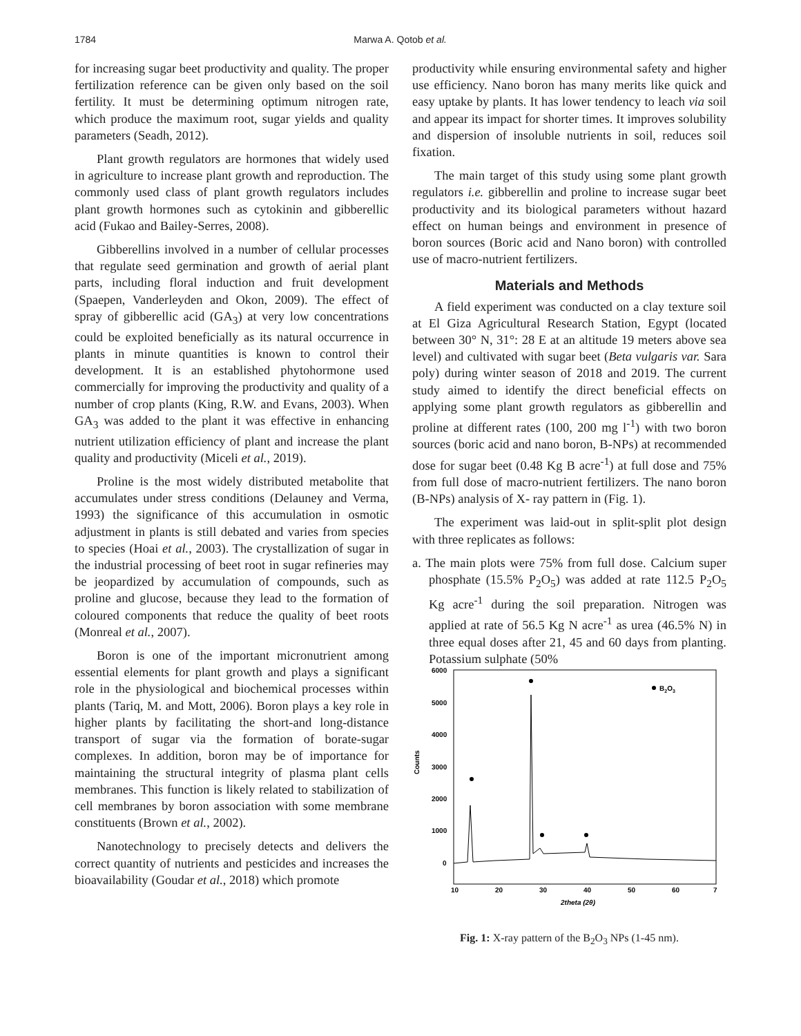1784 Marwa A. Qotob et al.
for increasing sugar beet productivity and quality. The proper fertilization reference can be given only based on the soil fertility. It must be determining optimum nitrogen rate, which produce the maximum root, sugar yields and quality parameters (Seadh, 2012).
Plant growth regulators are hormones that widely used in agriculture to increase plant growth and reproduction. The commonly used class of plant growth regulators includes plant growth hormones such as cytokinin and gibberellic acid (Fukao and Bailey-Serres, 2008).
Gibberellins involved in a number of cellular processes that regulate seed germination and growth of aerial plant parts, including floral induction and fruit development (Spaepen, Vanderleyden and Okon, 2009). The effect of spray of gibberellic acid (GA<sub>3</sub>) at very low concentrations could be exploited beneficially as its natural occurrence in plants in minute quantities is known to control their development. It is an established phytohormone used commercially for improving the productivity and quality of a number of crop plants (King, R.W. and Evans, 2003). When GA<sub>3</sub> was added to the plant it was effective in enhancing nutrient utilization efficiency of plant and increase the plant quality and productivity (Miceli et al., 2019).
Proline is the most widely distributed metabolite that accumulates under stress conditions (Delauney and Verma, 1993) the significance of this accumulation in osmotic adjustment in plants is still debated and varies from species to species (Hoai et al., 2003). The crystallization of sugar in the industrial processing of beet root in sugar refineries may be jeopardized by accumulation of compounds, such as proline and glucose, because they lead to the formation of coloured components that reduce the quality of beet roots (Monreal et al., 2007).
Boron is one of the important micronutrient among essential elements for plant growth and plays a significant role in the physiological and biochemical processes within plants (Tariq, M. and Mott, 2006). Boron plays a key role in higher plants by facilitating the short-and long-distance transport of sugar via the formation of borate-sugar complexes. In addition, boron may be of importance for maintaining the structural integrity of plasma plant cells membranes. This function is likely related to stabilization of cell membranes by boron association with some membrane constituents (Brown et al., 2002).
Nanotechnology to precisely detects and delivers the correct quantity of nutrients and pesticides and increases the bioavailability (Goudar et al., 2018) which promote
productivity while ensuring environmental safety and higher use efficiency. Nano boron has many merits like quick and easy uptake by plants. It has lower tendency to leach via soil and appear its impact for shorter times. It improves solubility and dispersion of insoluble nutrients in soil, reduces soil fixation.
The main target of this study using some plant growth regulators i.e. gibberellin and proline to increase sugar beet productivity and its biological parameters without hazard effect on human beings and environment in presence of boron sources (Boric acid and Nano boron) with controlled use of macro-nutrient fertilizers.
Materials and Methods
A field experiment was conducted on a clay texture soil at El Giza Agricultural Research Station, Egypt (located between 30° N, 31°: 28 E at an altitude 19 meters above sea level) and cultivated with sugar beet (Beta vulgaris var. Sara poly) during winter season of 2018 and 2019. The current study aimed to identify the direct beneficial effects on applying some plant growth regulators as gibberellin and proline at different rates (100, 200 mg l<sup>-1</sup>) with two boron sources (boric acid and nano boron, B-NPs) at recommended dose for sugar beet (0.48 Kg B acre<sup>-1</sup>) at full dose and 75% from full dose of macro-nutrient fertilizers. The nano boron (B-NPs) analysis of X- ray pattern in (Fig. 1).
The experiment was laid-out in split-split plot design with three replicates as follows:
a. The main plots were 75% from full dose. Calcium super phosphate (15.5% P<sub>2</sub>O<sub>5</sub>) was added at rate 112.5 P<sub>2</sub>O<sub>5</sub> Kg acre<sup>-1</sup> during the soil preparation. Nitrogen was applied at rate of 56.5 Kg N acre<sup>-1</sup> as urea (46.5% N) in three equal doses after 21, 45 and 60 days from planting. Potassium sulphate (50%
Counts
6000
5000
4000
3000
2000
1000
0
B2O3
10
20
30
40
50
60
7
2theta (2θ)
Fig. 1: X-ray pattern of the B<sub>2</sub>O<sub>3</sub> NPs (1-45 nm).